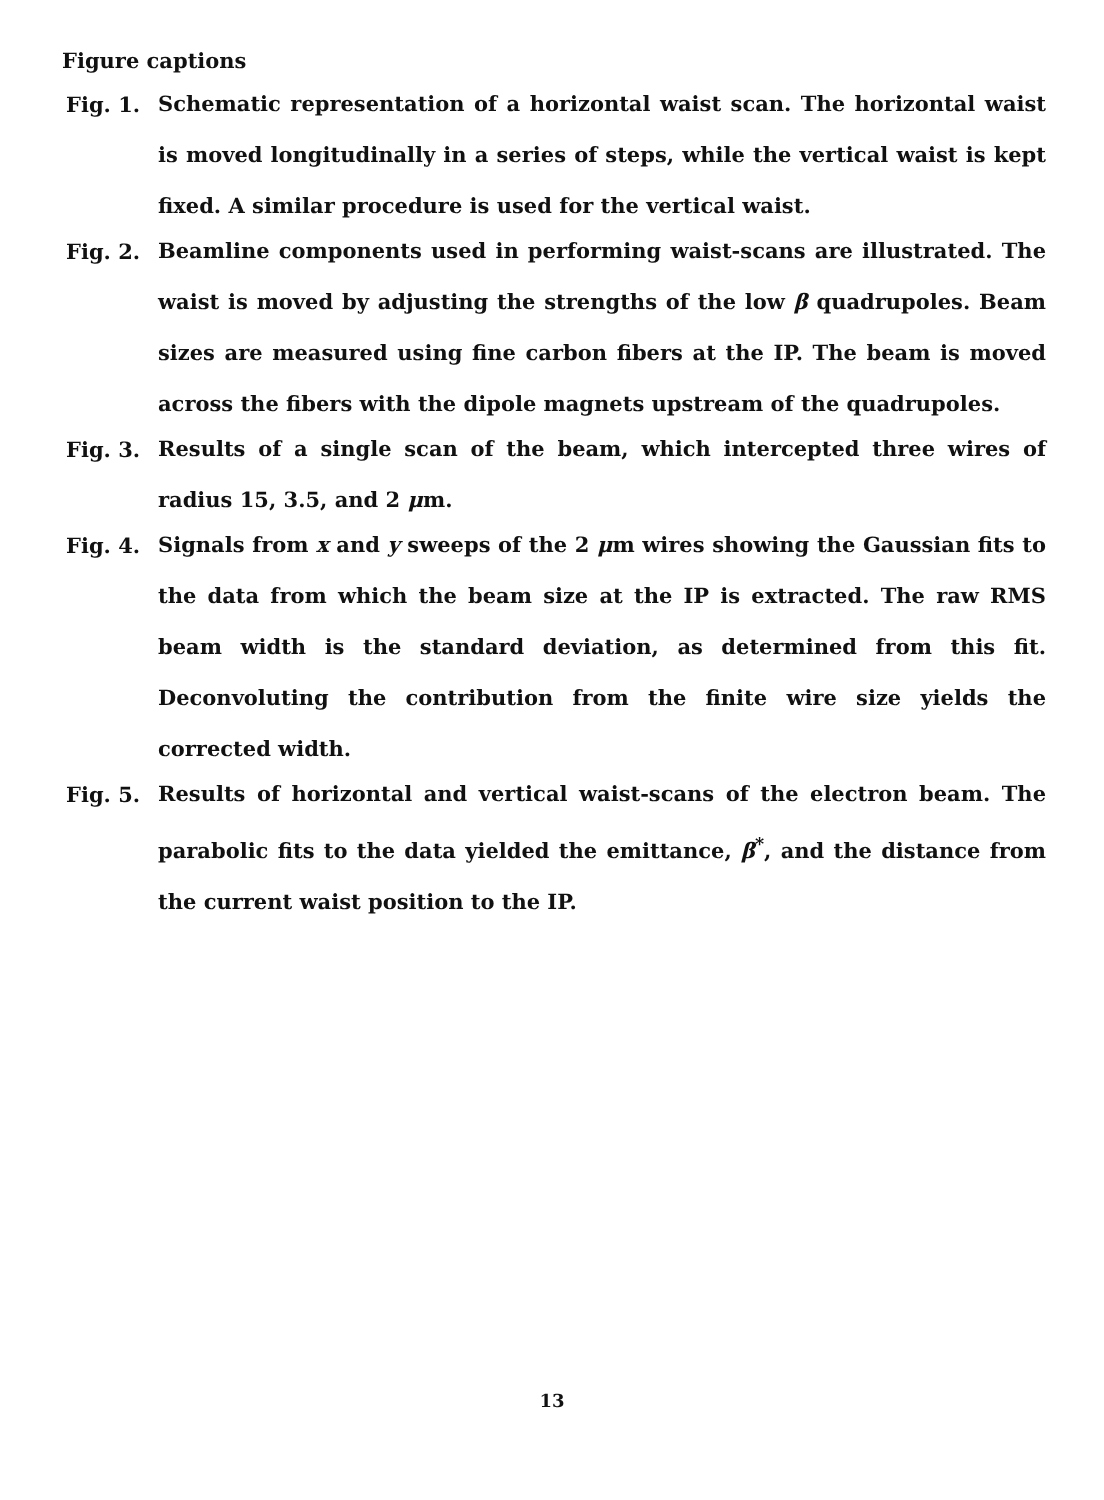Figure captions
Fig. 1.
Schematic representation of a horizontal waist scan. The horizontal waist is moved longitudinally in a series of steps, while the vertical waist is kept fixed. A similar procedure is used for the vertical waist.
Fig. 2.
Beamline components used in performing waist-scans are illustrated. The waist is moved by adjusting the strengths of the low β quadrupoles. Beam sizes are measured using fine carbon fibers at the IP. The beam is moved across the fibers with the dipole magnets upstream of the quadrupoles.
Fig. 3.
Results of a single scan of the beam, which intercepted three wires of radius 15, 3.5, and 2 μm.
Fig. 4.
Signals from x and y sweeps of the 2 μm wires showing the Gaussian fits to the data from which the beam size at the IP is extracted. The raw RMS beam width is the standard deviation, as determined from this fit. Deconvoluting the contribution from the finite wire size yields the corrected width.
Fig. 5.
Results of horizontal and vertical waist-scans of the electron beam. The parabolic fits to the data yielded the emittance, β<sup>*</sup>, and the distance from the current waist position to the IP.
13